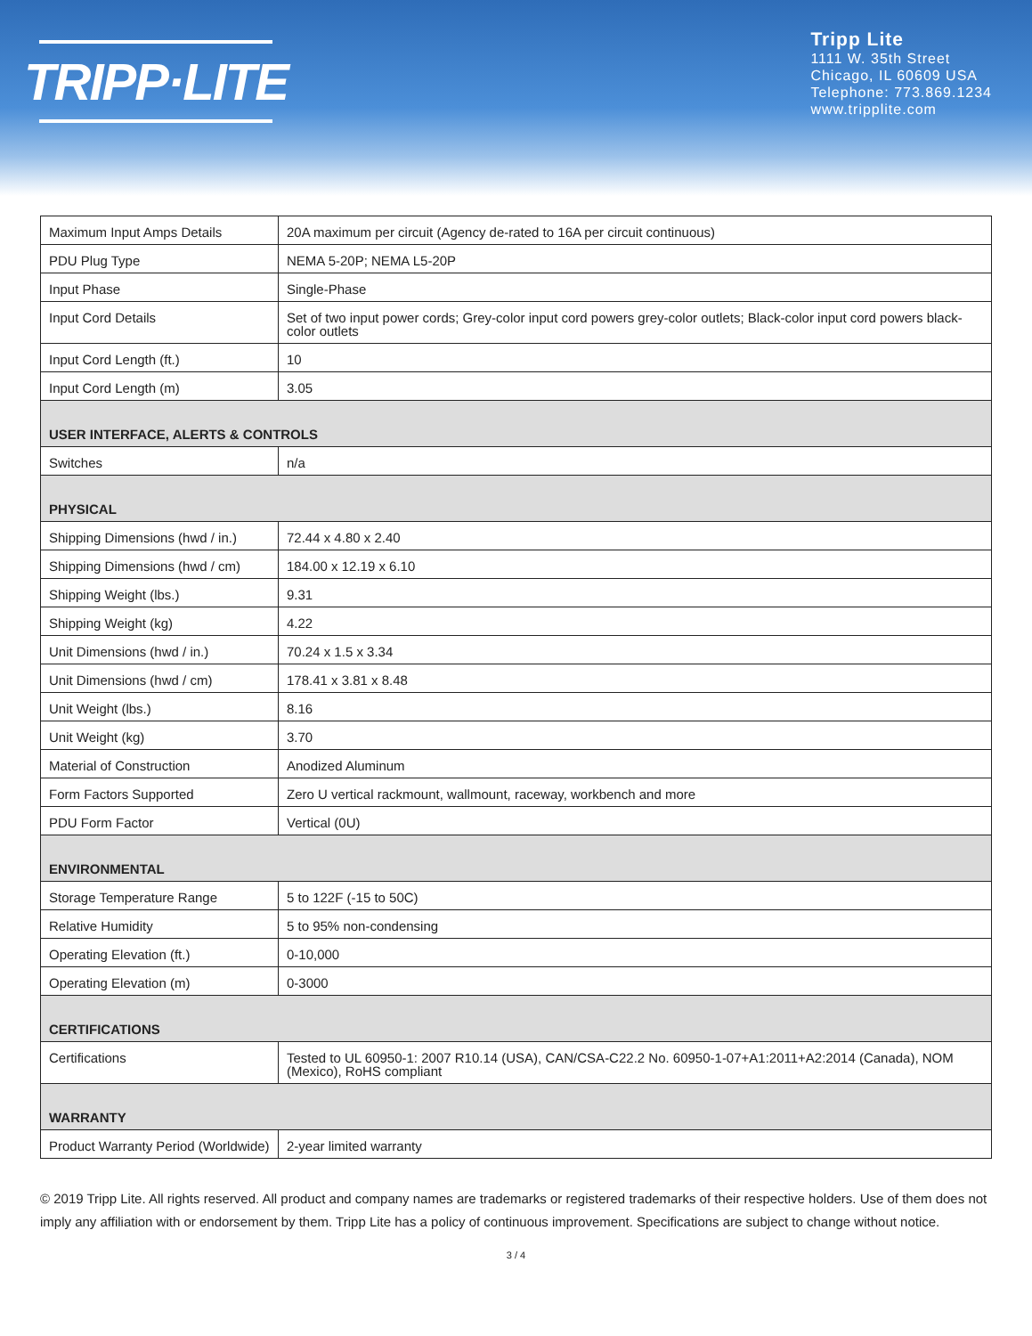TRIPP·LITE
Tripp Lite
1111 W. 35th Street
Chicago, IL 60609 USA
Telephone: 773.869.1234
www.tripplite.com
| Maximum Input Amps Details | 20A maximum per circuit (Agency de-rated to 16A per circuit continuous) |
| PDU Plug Type | NEMA 5-20P; NEMA L5-20P |
| Input Phase | Single-Phase |
| Input Cord Details | Set of two input power cords; Grey-color input cord powers grey-color outlets; Black-color input cord powers black-color outlets |
| Input Cord Length (ft.) | 10 |
| Input Cord Length (m) | 3.05 |
| USER INTERFACE, ALERTS & CONTROLS | |
| Switches | n/a |
| PHYSICAL | |
| Shipping Dimensions (hwd / in.) | 72.44 x 4.80 x 2.40 |
| Shipping Dimensions (hwd / cm) | 184.00 x 12.19 x 6.10 |
| Shipping Weight (lbs.) | 9.31 |
| Shipping Weight (kg) | 4.22 |
| Unit Dimensions (hwd / in.) | 70.24 x 1.5 x 3.34 |
| Unit Dimensions (hwd / cm) | 178.41 x 3.81 x 8.48 |
| Unit Weight (lbs.) | 8.16 |
| Unit Weight (kg) | 3.70 |
| Material of Construction | Anodized Aluminum |
| Form Factors Supported | Zero U vertical rackmount, wallmount, raceway, workbench and more |
| PDU Form Factor | Vertical (0U) |
| ENVIRONMENTAL | |
| Storage Temperature Range | 5 to 122F (-15 to 50C) |
| Relative Humidity | 5 to 95% non-condensing |
| Operating Elevation (ft.) | 0-10,000 |
| Operating Elevation (m) | 0-3000 |
| CERTIFICATIONS | |
| Certifications | Tested to UL 60950-1: 2007 R10.14 (USA), CAN/CSA-C22.2 No. 60950-1-07+A1:2011+A2:2014 (Canada), NOM (Mexico), RoHS compliant |
| WARRANTY | |
| Product Warranty Period (Worldwide) | 2-year limited warranty |
© 2019 Tripp Lite. All rights reserved. All product and company names are trademarks or registered trademarks of their respective holders. Use of them does not imply any affiliation with or endorsement by them. Tripp Lite has a policy of continuous improvement. Specifications are subject to change without notice.
3 / 4